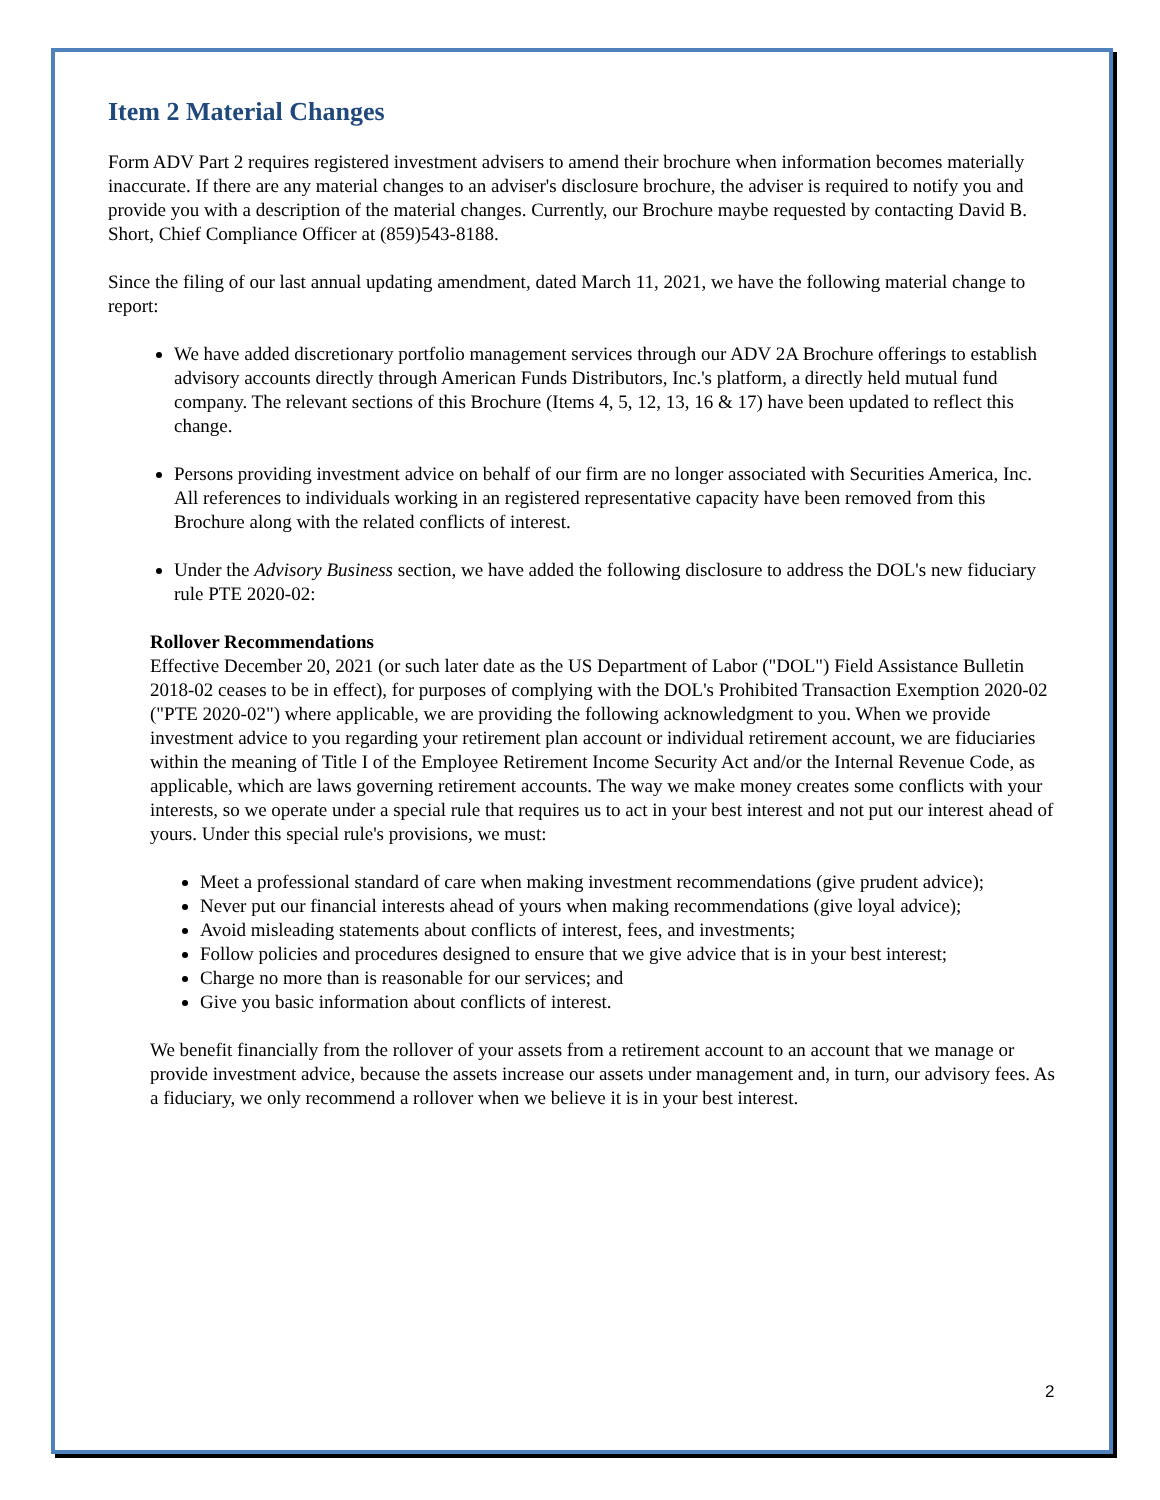Item 2 Material Changes
Form ADV Part 2 requires registered investment advisers to amend their brochure when information becomes materially inaccurate. If there are any material changes to an adviser's disclosure brochure, the adviser is required to notify you and provide you with a description of the material changes. Currently, our Brochure maybe requested by contacting David B. Short, Chief Compliance Officer at (859)543-8188.
Since the filing of our last annual updating amendment, dated March 11, 2021, we have the following material change to report:
We have added discretionary portfolio management services through our ADV 2A Brochure offerings to establish advisory accounts directly through American Funds Distributors, Inc.'s platform, a directly held mutual fund company. The relevant sections of this Brochure (Items 4, 5, 12, 13, 16 & 17) have been updated to reflect this change.
Persons providing investment advice on behalf of our firm are no longer associated with Securities America, Inc. All references to individuals working in an registered representative capacity have been removed from this Brochure along with the related conflicts of interest.
Under the Advisory Business section, we have added the following disclosure to address the DOL's new fiduciary rule PTE 2020-02:
Rollover Recommendations
Effective December 20, 2021 (or such later date as the US Department of Labor ("DOL") Field Assistance Bulletin 2018-02 ceases to be in effect), for purposes of complying with the DOL's Prohibited Transaction Exemption 2020-02 ("PTE 2020-02") where applicable, we are providing the following acknowledgment to you. When we provide investment advice to you regarding your retirement plan account or individual retirement account, we are fiduciaries within the meaning of Title I of the Employee Retirement Income Security Act and/or the Internal Revenue Code, as applicable, which are laws governing retirement accounts. The way we make money creates some conflicts with your interests, so we operate under a special rule that requires us to act in your best interest and not put our interest ahead of yours. Under this special rule's provisions, we must:
Meet a professional standard of care when making investment recommendations (give prudent advice);
Never put our financial interests ahead of yours when making recommendations (give loyal advice);
Avoid misleading statements about conflicts of interest, fees, and investments;
Follow policies and procedures designed to ensure that we give advice that is in your best interest;
Charge no more than is reasonable for our services; and
Give you basic information about conflicts of interest.
We benefit financially from the rollover of your assets from a retirement account to an account that we manage or provide investment advice, because the assets increase our assets under management and, in turn, our advisory fees. As a fiduciary, we only recommend a rollover when we believe it is in your best interest.
2